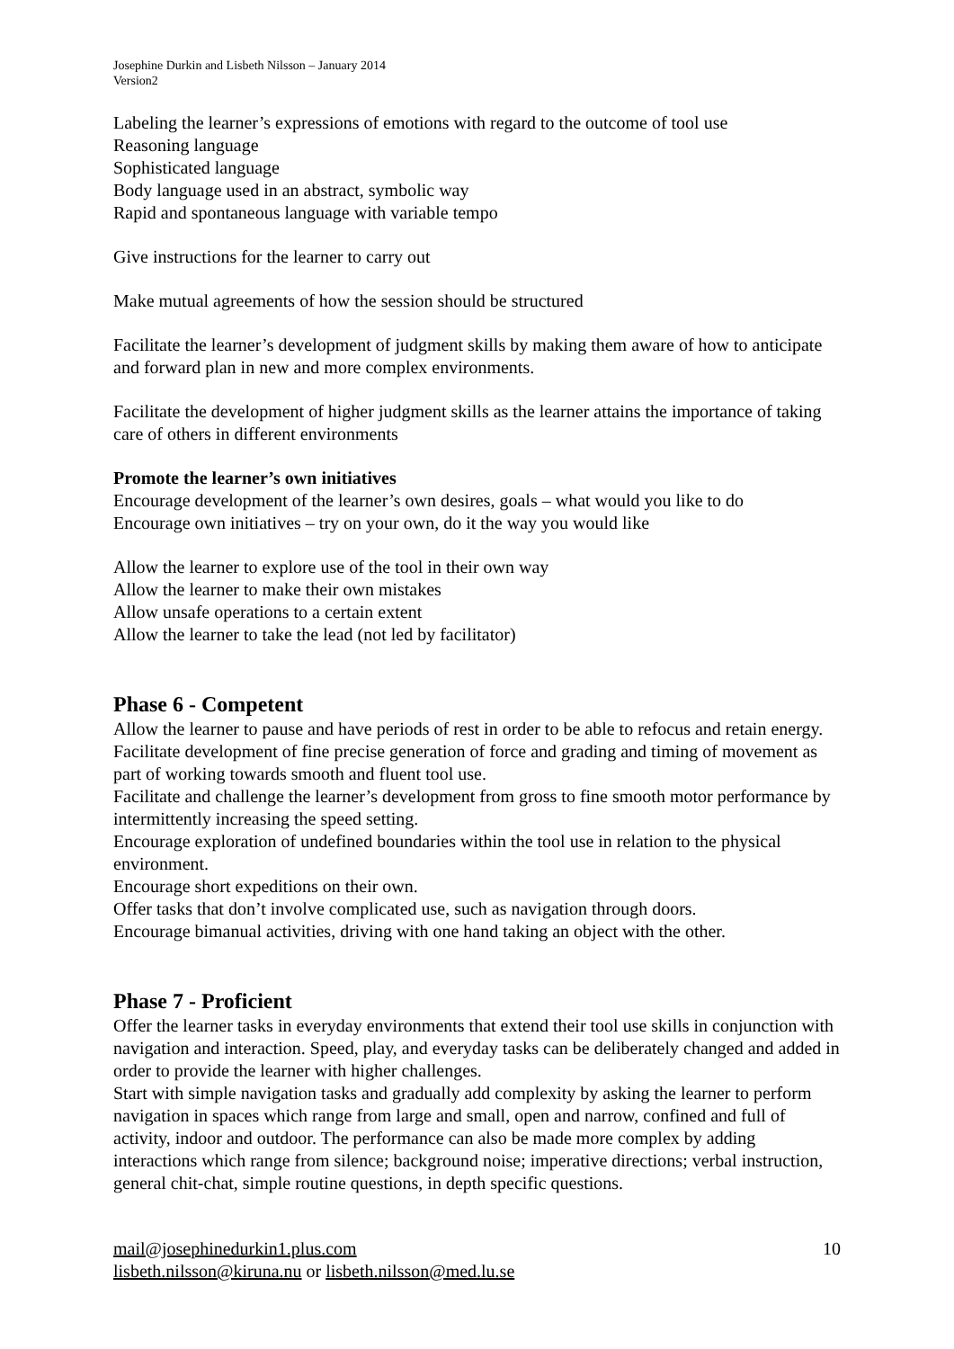Josephine Durkin and Lisbeth Nilsson – January 2014
Version2
Labeling the learner’s expressions of emotions with regard to the outcome of tool use
Reasoning language
Sophisticated language
Body language used in an abstract, symbolic way
Rapid and spontaneous language with variable tempo
Give instructions for the learner to carry out
Make mutual agreements of how the session should be structured
Facilitate the learner’s development of judgment skills by making them aware of how to anticipate and forward plan in new and more complex environments.
Facilitate the development of higher judgment skills as the learner attains the importance of taking care of others in different environments
Promote the learner’s own initiatives
Encourage development of the learner’s own desires, goals – what would you like to do
Encourage own initiatives – try on your own, do it the way you would like
Allow the learner to explore use of the tool in their own way
Allow the learner to make their own mistakes
Allow unsafe operations to a certain extent
Allow the learner to take the lead (not led by facilitator)
Phase 6 - Competent
Allow the learner to pause and have periods of rest in order to be able to refocus and retain energy.
Facilitate development of fine precise generation of force and grading and timing of movement as part of working towards smooth and fluent tool use.
Facilitate and challenge the learner’s development from gross to fine smooth motor performance by intermittently increasing the speed setting.
Encourage exploration of undefined boundaries within the tool use in relation to the physical environment.
Encourage short expeditions on their own.
Offer tasks that don’t involve complicated use, such as navigation through doors.
Encourage bimanual activities, driving with one hand taking an object with the other.
Phase 7 - Proficient
Offer the learner tasks in everyday environments that extend their tool use skills in conjunction with navigation and interaction. Speed, play, and everyday tasks can be deliberately changed and added in order to provide the learner with higher challenges.
Start with simple navigation tasks and gradually add complexity by asking the learner to perform navigation in spaces which range from large and small, open and narrow, confined and full of activity, indoor and outdoor. The performance can also be made more complex by adding interactions which range from silence; background noise; imperative directions; verbal instruction, general chit-chat, simple routine questions, in depth specific questions.
mail@josephinedurkin1.plus.com
lisbeth.nilsson@kiruna.nu or lisbeth.nilsson@med.lu.se
10